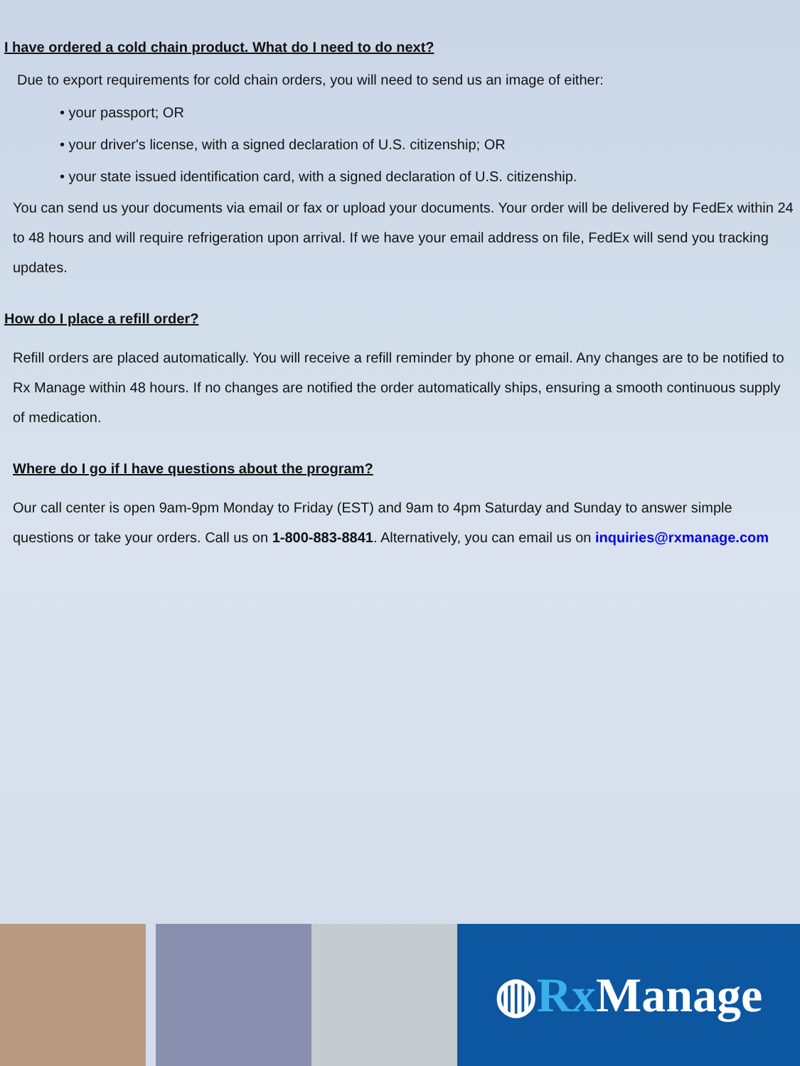I have ordered a cold chain product. What do I need to do next?
Due to export requirements for cold chain orders, you will need to send us an image of either:
• your passport; OR
• your driver's license, with a signed declaration of U.S. citizenship; OR
• your state issued identification card, with a signed declaration of U.S. citizenship.
You can send us your documents via email or fax or upload your documents. Your order will be delivered by FedEx within 24 to 48 hours and will require refrigeration upon arrival. If we have your email address on file, FedEx will send you tracking updates.
How do I place a refill order?
Refill orders are placed automatically. You will receive a refill reminder by phone or email. Any changes are to be notified to Rx Manage within 48 hours. If no changes are notified the order automatically ships, ensuring a smooth continuous supply of medication.
Where do I go if I have questions about the program?
Our call center is open 9am-9pm Monday to Friday (EST) and 9am to 4pm Saturday and Sunday to answer simple questions or take your orders. Call us on 1-800-883-8841. Alternatively, you can email us on inquiries@rxmanage.com
◍ Rx Manage